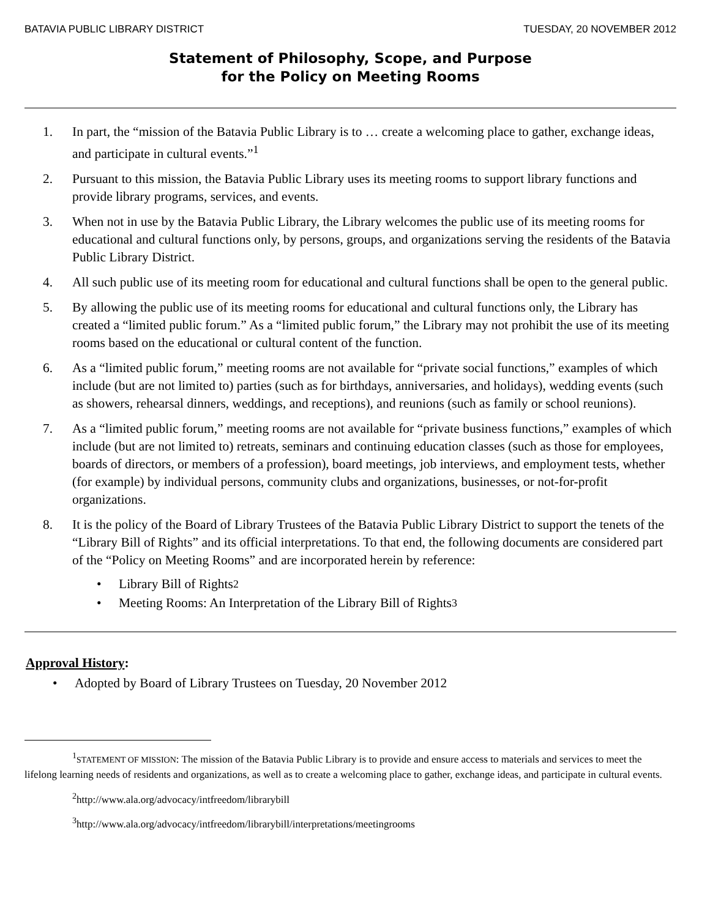BATAVIA PUBLIC LIBRARY DISTRICT TUESDAY, 20 NOVEMBER 2012
Statement of Philosophy, Scope, and Purpose
for the Policy on Meeting Rooms
1. In part, the “mission of the Batavia Public Library is to … create a welcoming place to gather, exchange ideas, and participate in cultural events.”<sup>1</sup>
2. Pursuant to this mission, the Batavia Public Library uses its meeting rooms to support library functions and provide library programs, services, and events.
3. When not in use by the Batavia Public Library, the Library welcomes the public use of its meeting rooms for educational and cultural functions only, by persons, groups, and organizations serving the residents of the Batavia Public Library District.
4. All such public use of its meeting room for educational and cultural functions shall be open to the general public.
5. By allowing the public use of its meeting rooms for educational and cultural functions only, the Library has created a “limited public forum.” As a “limited public forum,” the Library may not prohibit the use of its meeting rooms based on the educational or cultural content of the function.
6. As a “limited public forum,” meeting rooms are not available for “private social functions,” examples of which include (but are not limited to) parties (such as for birthdays, anniversaries, and holidays), wedding events (such as showers, rehearsal dinners, weddings, and receptions), and reunions (such as family or school reunions).
7. As a “limited public forum,” meeting rooms are not available for “private business functions,” examples of which include (but are not limited to) retreats, seminars and continuing education classes (such as those for employees, boards of directors, or members of a profession), board meetings, job interviews, and employment tests, whether (for example) by individual persons, community clubs and organizations, businesses, or not-for-profit organizations.
8. It is the policy of the Board of Library Trustees of the Batavia Public Library District to support the tenets of the “Library Bill of Rights” and its official interpretations. To that end, the following documents are considered part of the “Policy on Meeting Rooms” and are incorporated herein by reference:
• Library Bill of Rights<sup>2</sup>
• Meeting Rooms: An Interpretation of the Library Bill of Rights<sup>3</sup>
Approval History:
• Adopted by Board of Library Trustees on Tuesday, 20 November 2012
<sup>1</sup> STATEMENT OF MISSION: The mission of the Batavia Public Library is to provide and ensure access to materials and services to meet the lifelong learning needs of residents and organizations, as well as to create a welcoming place to gather, exchange ideas, and participate in cultural events.
<sup>2</sup> http://www.ala.org/advocacy/intfreedom/librarybill
<sup>3</sup> http://www.ala.org/advocacy/intfreedom/librarybill/interpretations/meetingrooms